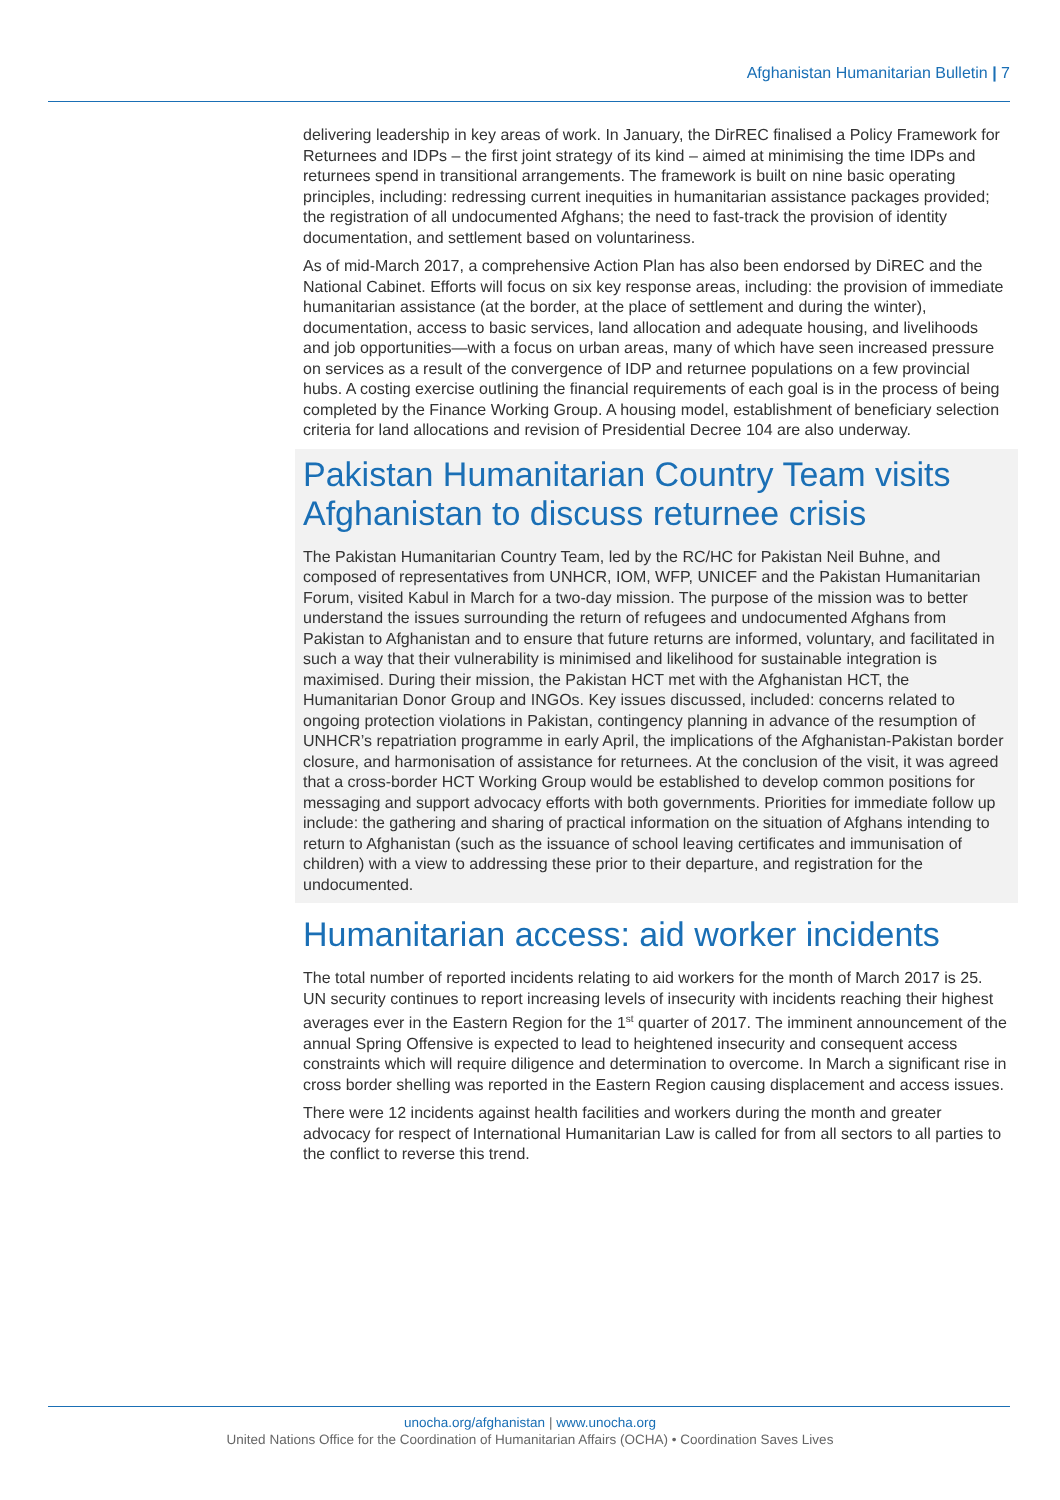Afghanistan Humanitarian Bulletin | 7
delivering leadership in key areas of work. In January, the DirREC finalised a Policy Framework for Returnees and IDPs – the first joint strategy of its kind – aimed at minimising the time IDPs and returnees spend in transitional arrangements. The framework is built on nine basic operating principles, including: redressing current inequities in humanitarian assistance packages provided; the registration of all undocumented Afghans; the need to fast-track the provision of identity documentation, and settlement based on voluntariness.
As of mid-March 2017, a comprehensive Action Plan has also been endorsed by DiREC and the National Cabinet. Efforts will focus on six key response areas, including: the provision of immediate humanitarian assistance (at the border, at the place of settlement and during the winter), documentation, access to basic services, land allocation and adequate housing, and livelihoods and job opportunities—with a focus on urban areas, many of which have seen increased pressure on services as a result of the convergence of IDP and returnee populations on a few provincial hubs. A costing exercise outlining the financial requirements of each goal is in the process of being completed by the Finance Working Group. A housing model, establishment of beneficiary selection criteria for land allocations and revision of Presidential Decree 104 are also underway.
Pakistan Humanitarian Country Team visits Afghanistan to discuss returnee crisis
The Pakistan Humanitarian Country Team, led by the RC/HC for Pakistan Neil Buhne, and composed of representatives from UNHCR, IOM, WFP, UNICEF and the Pakistan Humanitarian Forum, visited Kabul in March for a two-day mission. The purpose of the mission was to better understand the issues surrounding the return of refugees and undocumented Afghans from Pakistan to Afghanistan and to ensure that future returns are informed, voluntary, and facilitated in such a way that their vulnerability is minimised and likelihood for sustainable integration is maximised. During their mission, the Pakistan HCT met with the Afghanistan HCT, the Humanitarian Donor Group and INGOs. Key issues discussed, included: concerns related to ongoing protection violations in Pakistan, contingency planning in advance of the resumption of UNHCR’s repatriation programme in early April, the implications of the Afghanistan-Pakistan border closure, and harmonisation of assistance for returnees. At the conclusion of the visit, it was agreed that a cross-border HCT Working Group would be established to develop common positions for messaging and support advocacy efforts with both governments. Priorities for immediate follow up include: the gathering and sharing of practical information on the situation of Afghans intending to return to Afghanistan (such as the issuance of school leaving certificates and immunisation of children) with a view to addressing these prior to their departure, and registration for the undocumented.
Humanitarian access: aid worker incidents
The total number of reported incidents relating to aid workers for the month of March 2017 is 25. UN security continues to report increasing levels of insecurity with incidents reaching their highest averages ever in the Eastern Region for the 1<sup>st</sup> quarter of 2017. The imminent announcement of the annual Spring Offensive is expected to lead to heightened insecurity and consequent access constraints which will require diligence and determination to overcome. In March a significant rise in cross border shelling was reported in the Eastern Region causing displacement and access issues.
There were 12 incidents against health facilities and workers during the month and greater advocacy for respect of International Humanitarian Law is called for from all sectors to all parties to the conflict to reverse this trend.
unocha.org/afghanistan | www.unocha.org
United Nations Office for the Coordination of Humanitarian Affairs (OCHA) • Coordination Saves Lives